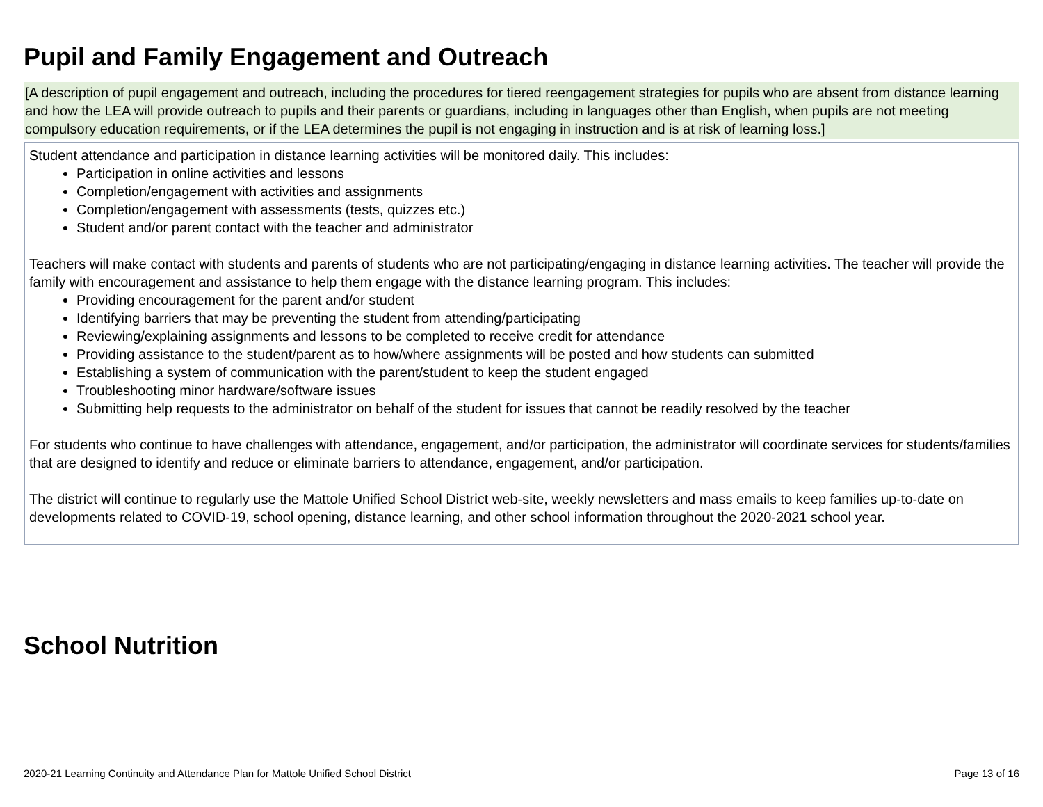Pupil and Family Engagement and Outreach
[A description of pupil engagement and outreach, including the procedures for tiered reengagement strategies for pupils who are absent from distance learning and how the LEA will provide outreach to pupils and their parents or guardians, including in languages other than English, when pupils are not meeting compulsory education requirements, or if the LEA determines the pupil is not engaging in instruction and is at risk of learning loss.]
Student attendance and participation in distance learning activities will be monitored daily. This includes:
Participation in online activities and lessons
Completion/engagement with activities and assignments
Completion/engagement with assessments (tests, quizzes etc.)
Student and/or parent contact with the teacher and administrator
Teachers will make contact with students and parents of students who are not participating/engaging in distance learning activities. The teacher will provide the family with encouragement and assistance to help them engage with the distance learning program. This includes:
Providing encouragement for the parent and/or student
Identifying barriers that may be preventing the student from attending/participating
Reviewing/explaining assignments and lessons to be completed to receive credit for attendance
Providing assistance to the student/parent as to how/where assignments will be posted and how students can submitted
Establishing a system of communication with the parent/student to keep the student engaged
Troubleshooting minor hardware/software issues
Submitting help requests to the administrator on behalf of the student for issues that cannot be readily resolved by the teacher
For students who continue to have challenges with attendance, engagement, and/or participation, the administrator will coordinate services for students/families that are designed to identify and reduce or eliminate barriers to attendance, engagement, and/or participation.
The district will continue to regularly use the Mattole Unified School District web-site, weekly newsletters and mass emails to keep families up-to-date on developments related to COVID-19, school opening, distance learning, and other school information throughout the 2020-2021 school year.
School Nutrition
2020-21 Learning Continuity and Attendance Plan for Mattole Unified School District Page 13 of 16